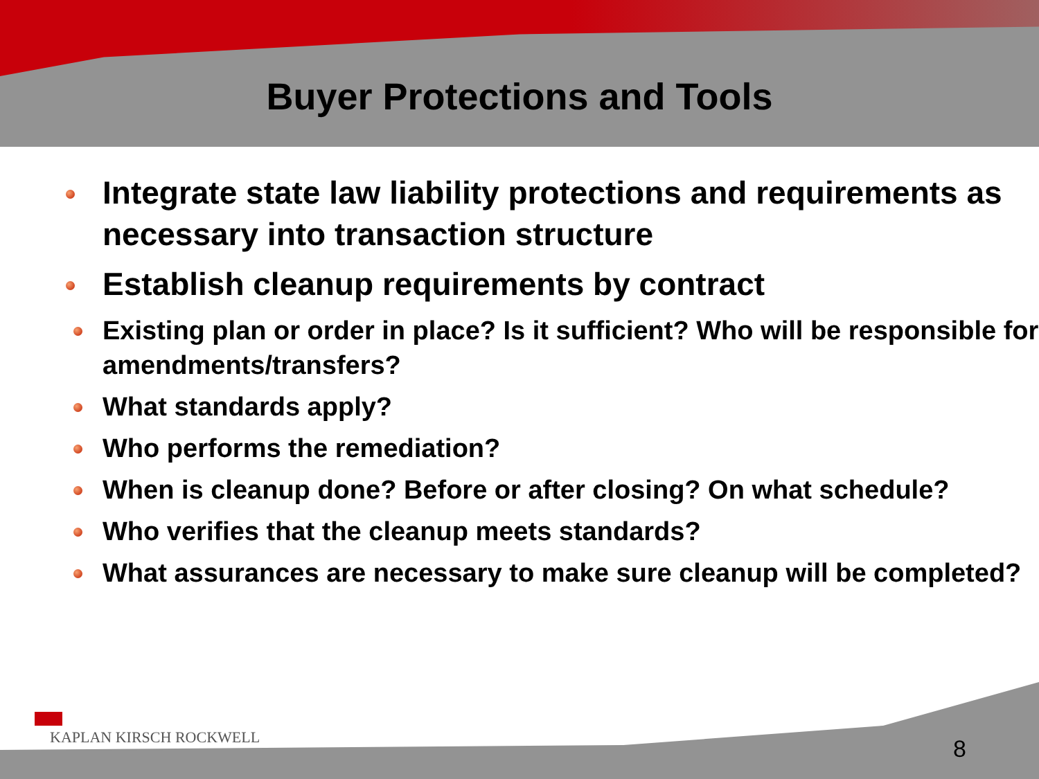Buyer Protections and Tools
Integrate state law liability protections and requirements as necessary into transaction structure
Establish cleanup requirements by contract
Existing plan or order in place? Is it sufficient? Who will be responsible for amendments/transfers?
What standards apply?
Who performs the remediation?
When is cleanup done? Before or after closing? On what schedule?
Who verifies that the cleanup meets standards?
What assurances are necessary to make sure cleanup will be completed?
KAPLAN KIRSCH ROCKWELL
8